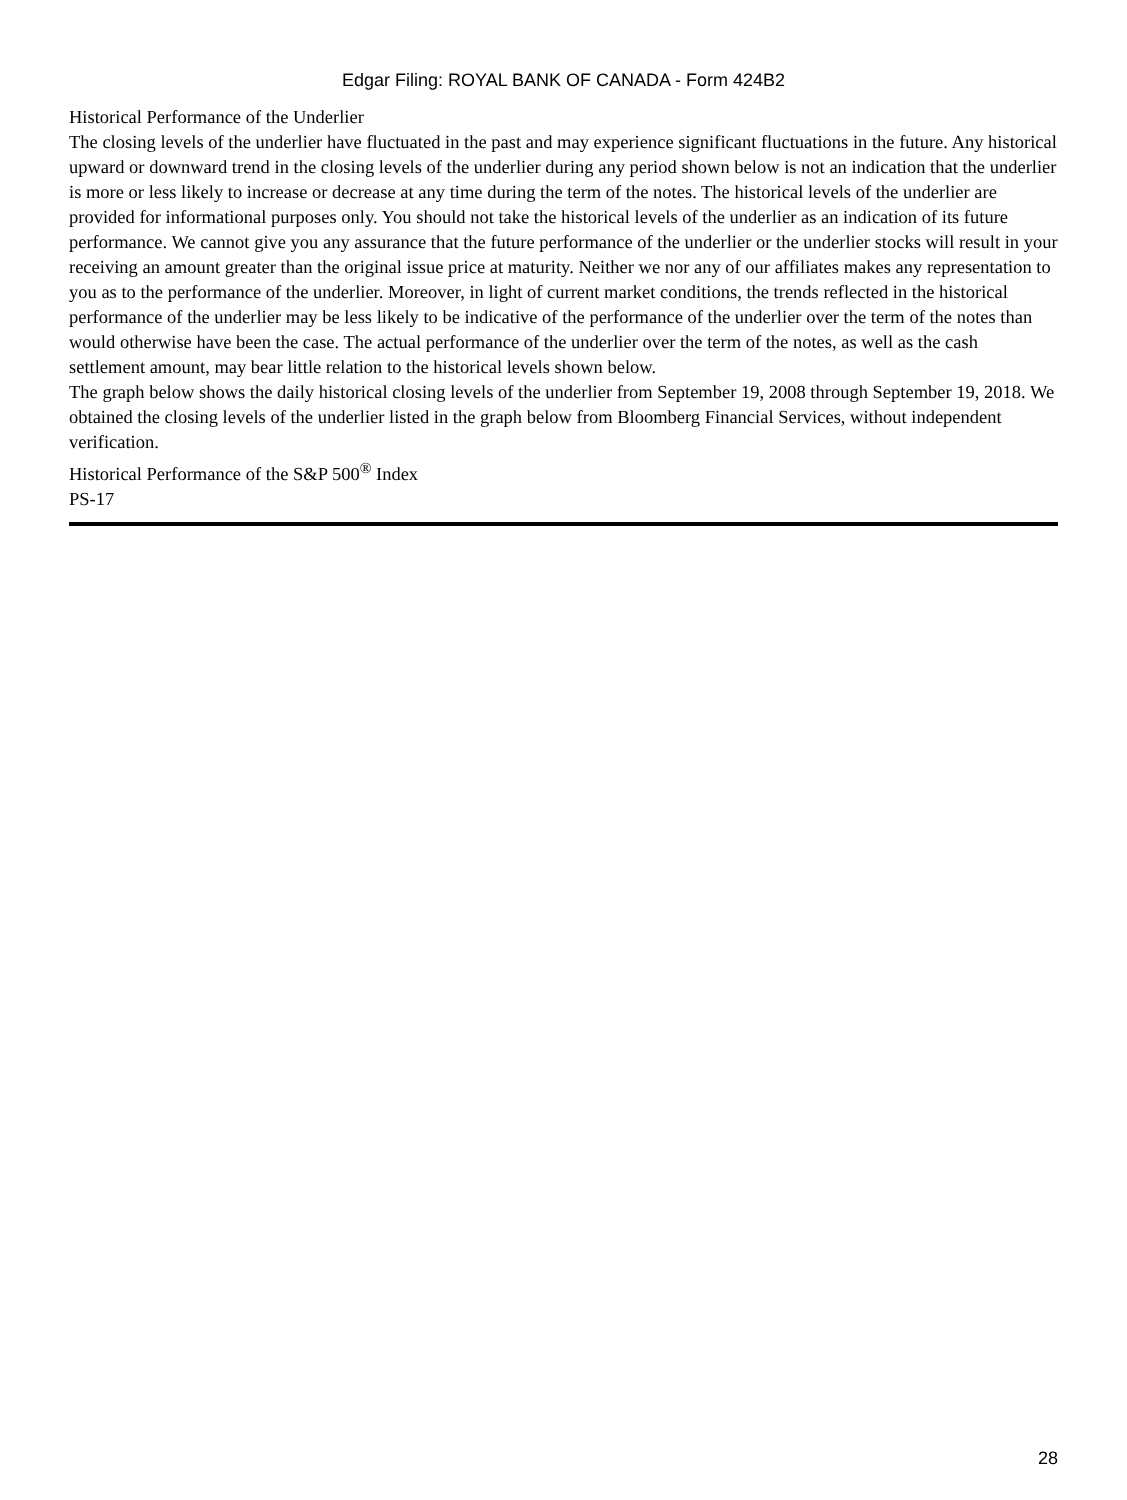Edgar Filing: ROYAL BANK OF CANADA - Form 424B2
Historical Performance of the Underlier
The closing levels of the underlier have fluctuated in the past and may experience significant fluctuations in the future. Any historical upward or downward trend in the closing levels of the underlier during any period shown below is not an indication that the underlier is more or less likely to increase or decrease at any time during the term of the notes. The historical levels of the underlier are provided for informational purposes only. You should not take the historical levels of the underlier as an indication of its future performance. We cannot give you any assurance that the future performance of the underlier or the underlier stocks will result in your receiving an amount greater than the original issue price at maturity. Neither we nor any of our affiliates makes any representation to you as to the performance of the underlier. Moreover, in light of current market conditions, the trends reflected in the historical performance of the underlier may be less likely to be indicative of the performance of the underlier over the term of the notes than would otherwise have been the case. The actual performance of the underlier over the term of the notes, as well as the cash settlement amount, may bear little relation to the historical levels shown below.
The graph below shows the daily historical closing levels of the underlier from September 19, 2008 through September 19, 2018. We obtained the closing levels of the underlier listed in the graph below from Bloomberg Financial Services, without independent verification.
Historical Performance of the S&P 500<sup>®</sup> Index
PS-17
28